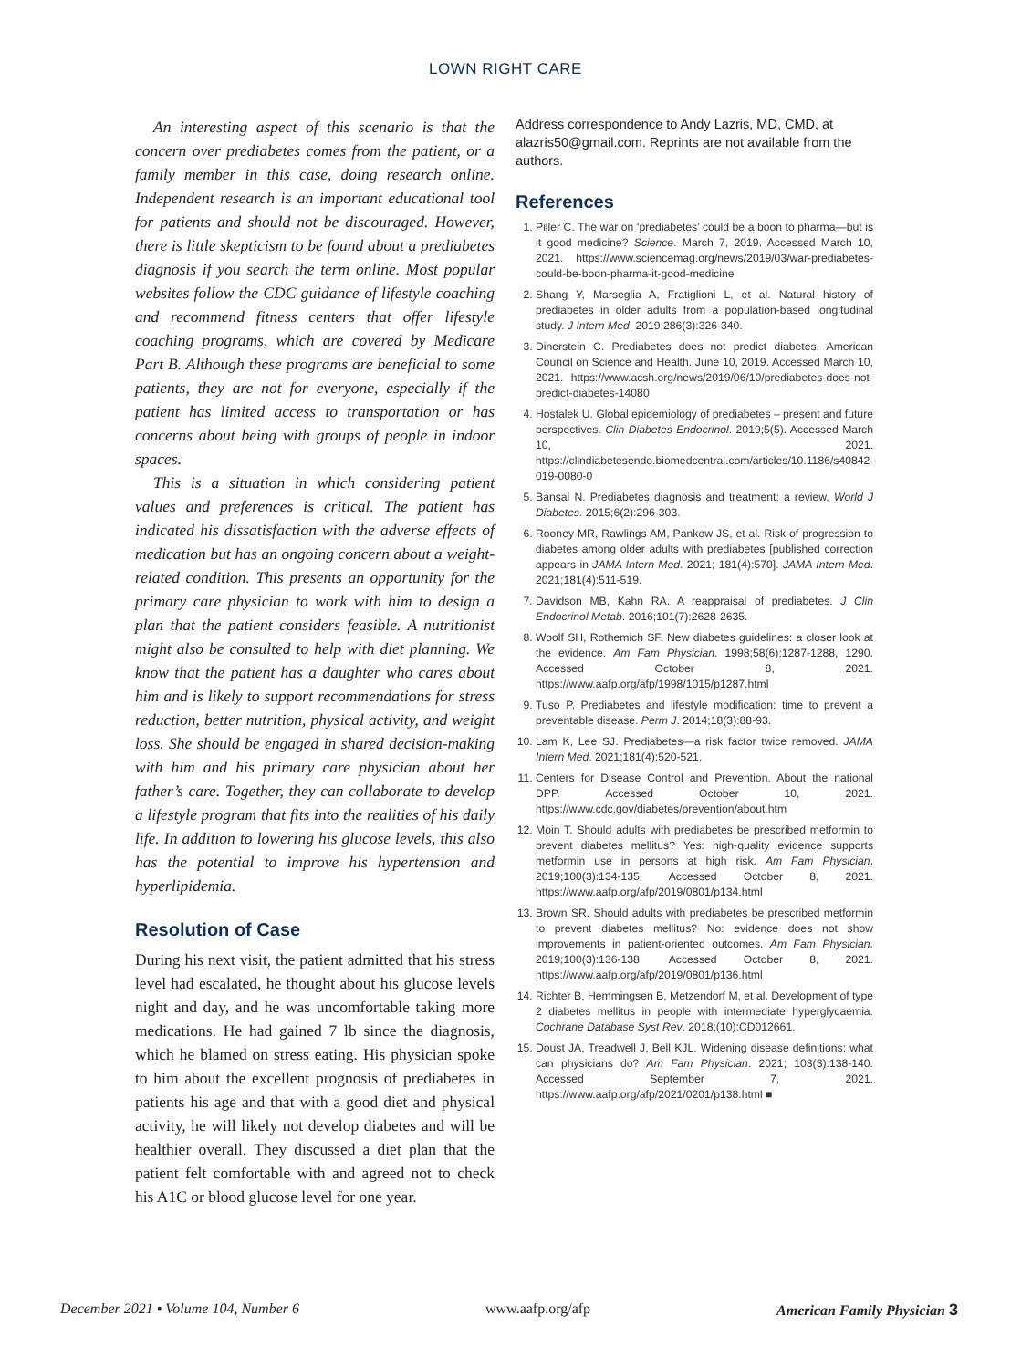LOWN RIGHT CARE
An interesting aspect of this scenario is that the concern over prediabetes comes from the patient, or a family member in this case, doing research online. Independent research is an important educational tool for patients and should not be discouraged. However, there is little skepticism to be found about a prediabetes diagnosis if you search the term online. Most popular websites follow the CDC guidance of lifestyle coaching and recommend fitness centers that offer lifestyle coaching programs, which are covered by Medicare Part B. Although these programs are beneficial to some patients, they are not for everyone, especially if the patient has limited access to transportation or has concerns about being with groups of people in indoor spaces.
This is a situation in which considering patient values and preferences is critical. The patient has indicated his dissatisfaction with the adverse effects of medication but has an ongoing concern about a weight-related condition. This presents an opportunity for the primary care physician to work with him to design a plan that the patient considers feasible. A nutritionist might also be consulted to help with diet planning. We know that the patient has a daughter who cares about him and is likely to support recommendations for stress reduction, better nutrition, physical activity, and weight loss. She should be engaged in shared decision-making with him and his primary care physician about her father’s care. Together, they can collaborate to develop a lifestyle program that fits into the realities of his daily life. In addition to lowering his glucose levels, this also has the potential to improve his hypertension and hyperlipidemia.
Resolution of Case
During his next visit, the patient admitted that his stress level had escalated, he thought about his glucose levels night and day, and he was uncomfortable taking more medications. He had gained 7 lb since the diagnosis, which he blamed on stress eating. His physician spoke to him about the excellent prognosis of prediabetes in patients his age and that with a good diet and physical activity, he will likely not develop diabetes and will be healthier overall. They discussed a diet plan that the patient felt comfortable with and agreed not to check his A1C or blood glucose level for one year.
Address correspondence to Andy Lazris, MD, CMD, at alazris50@gmail.com. Reprints are not available from the authors.
References
1. Piller C. The war on ‘prediabetes’ could be a boon to pharma—but is it good medicine? Science. March 7, 2019. Accessed March 10, 2021. https://www.sciencemag.org/news/2019/03/war-prediabetes-could-be-boon-pharma-it-good-medicine
2. Shang Y, Marseglia A, Fratiglioni L, et al. Natural history of prediabetes in older adults from a population-based longitudinal study. J Intern Med. 2019;286(3):326-340.
3. Dinerstein C. Prediabetes does not predict diabetes. American Council on Science and Health. June 10, 2019. Accessed March 10, 2021. https://www.acsh.org/news/2019/06/10/prediabetes-does-not-predict-diabetes-14080
4. Hostalek U. Global epidemiology of prediabetes – present and future perspectives. Clin Diabetes Endocrinol. 2019;5(5). Accessed March 10, 2021. https://clindiabetesendo.biomedcentral.com/articles/10.1186/s40842-019-0080-0
5. Bansal N. Prediabetes diagnosis and treatment: a review. World J Diabetes. 2015;6(2):296-303.
6. Rooney MR, Rawlings AM, Pankow JS, et al. Risk of progression to diabetes among older adults with prediabetes [published correction appears in JAMA Intern Med. 2021; 181(4):570]. JAMA Intern Med. 2021;181(4):511-519.
7. Davidson MB, Kahn RA. A reappraisal of prediabetes. J Clin Endocrinol Metab. 2016;101(7):2628-2635.
8. Woolf SH, Rothemich SF. New diabetes guidelines: a closer look at the evidence. Am Fam Physician. 1998;58(6):1287-1288, 1290. Accessed October 8, 2021. https://www.aafp.org/afp/1998/1015/p1287.html
9. Tuso P. Prediabetes and lifestyle modification: time to prevent a preventable disease. Perm J. 2014;18(3):88-93.
10. Lam K, Lee SJ. Prediabetes—a risk factor twice removed. JAMA Intern Med. 2021;181(4):520-521.
11. Centers for Disease Control and Prevention. About the national DPP. Accessed October 10, 2021. https://www.cdc.gov/diabetes/prevention/about.htm
12. Moin T. Should adults with prediabetes be prescribed metformin to prevent diabetes mellitus? Yes: high-quality evidence supports metformin use in persons at high risk. Am Fam Physician. 2019;100(3):134-135. Accessed October 8, 2021. https://www.aafp.org/afp/2019/0801/p134.html
13. Brown SR. Should adults with prediabetes be prescribed metformin to prevent diabetes mellitus? No: evidence does not show improvements in patient-oriented outcomes. Am Fam Physician. 2019;100(3):136-138. Accessed October 8, 2021. https://www.aafp.org/afp/2019/0801/p136.html
14. Richter B, Hemmingsen B, Metzendorf M, et al. Development of type 2 diabetes mellitus in people with intermediate hyperglycaemia. Cochrane Database Syst Rev. 2018;(10):CD012661.
15. Doust JA, Treadwell J, Bell KJL. Widening disease definitions: what can physicians do? Am Fam Physician. 2021; 103(3):138-140. Accessed September 7, 2021. https://www.aafp.org/afp/2021/0201/p138.html ■
December 2021 • Volume 104, Number 6 www.aafp.org/afp American Family Physician 3